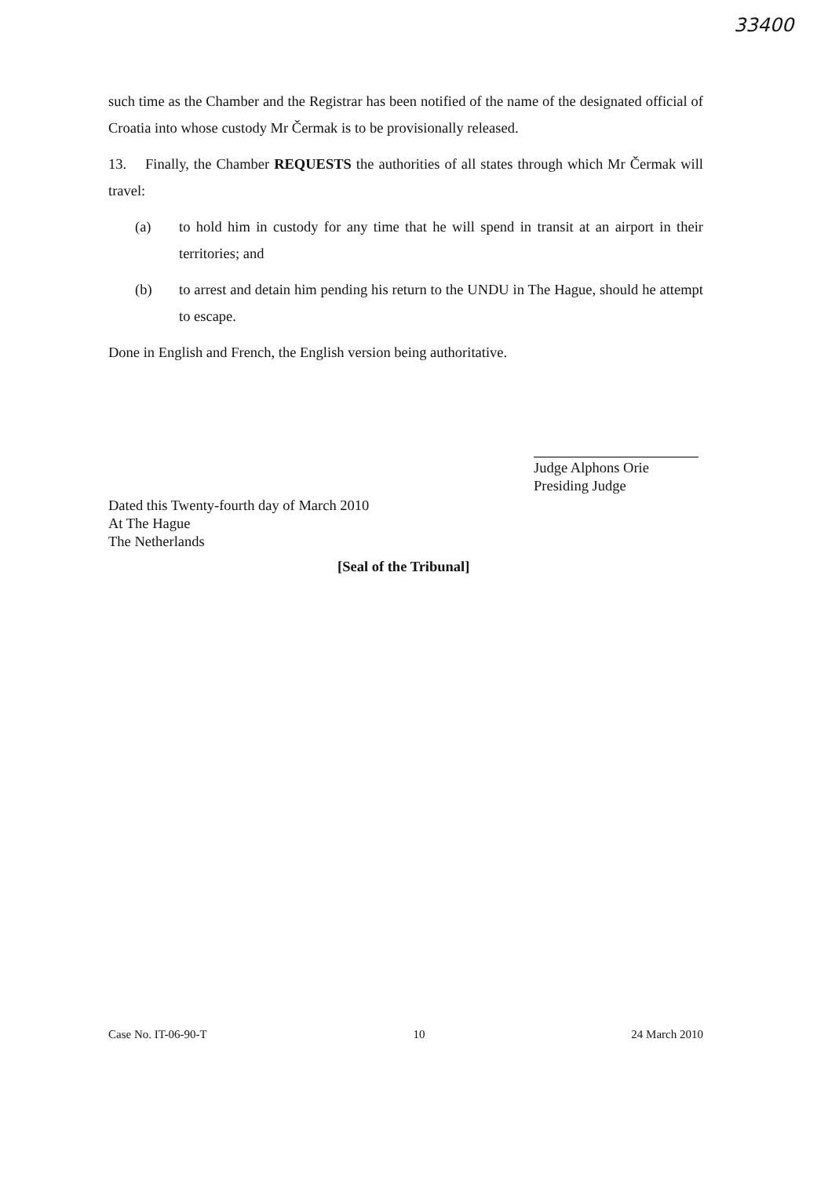33400
such time as the Chamber and the Registrar has been notified of the name of the designated official of Croatia into whose custody Mr Čermak is to be provisionally released.
13. Finally, the Chamber REQUESTS the authorities of all states through which Mr Čermak will travel:
(a) to hold him in custody for any time that he will spend in transit at an airport in their territories; and
(b) to arrest and detain him pending his return to the UNDU in The Hague, should he attempt to escape.
Done in English and French, the English version being authoritative.
Judge Alphons Orie
Presiding Judge
Dated this Twenty-fourth day of March 2010
At The Hague
The Netherlands
[Seal of the Tribunal]
Case No. IT-06-90-T 10 24 March 2010